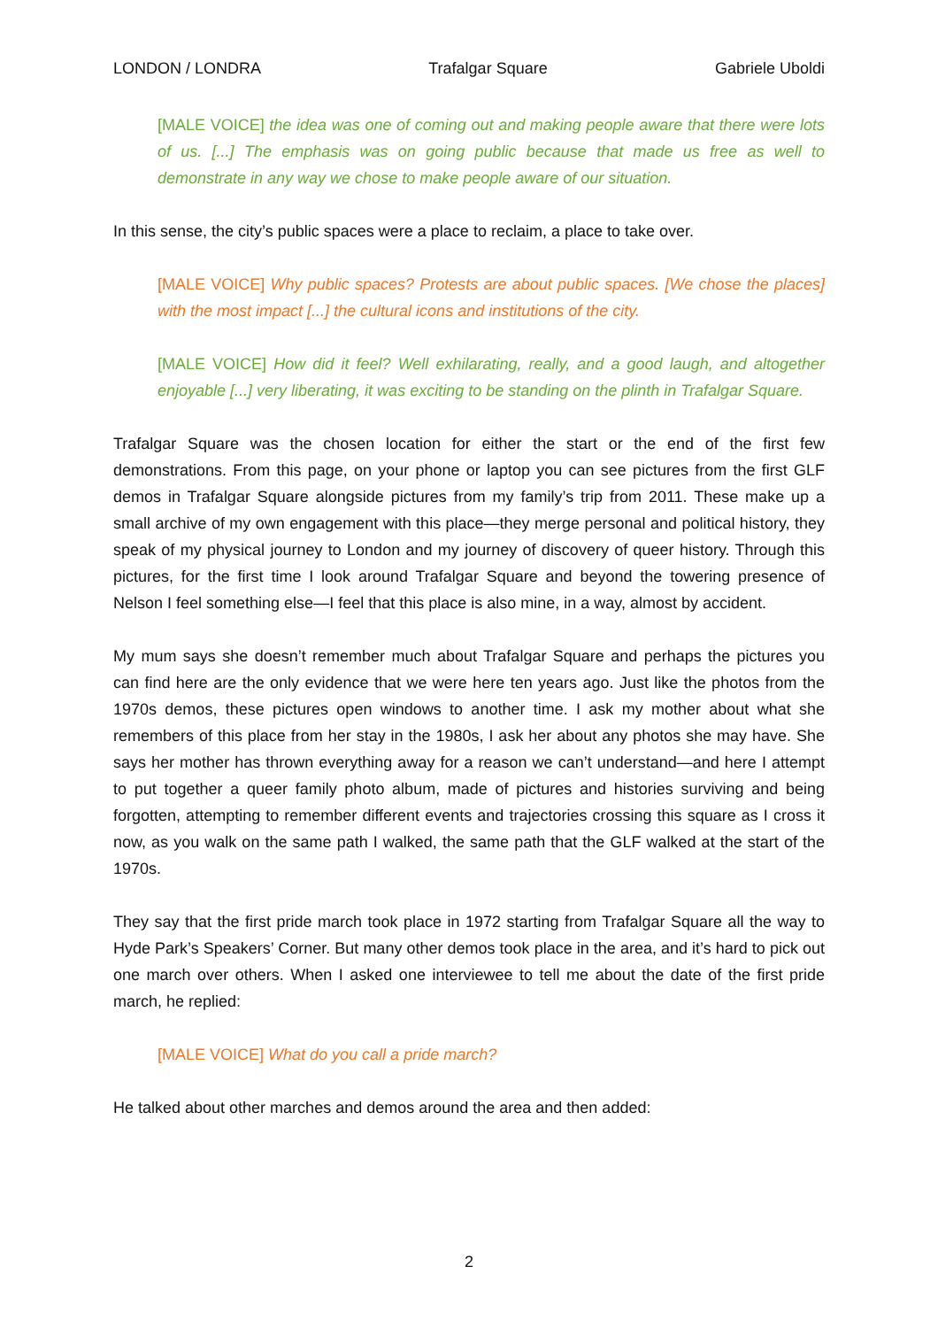LONDON / LONDRA Trafalgar Square Gabriele Uboldi
[MALE VOICE] the idea was one of coming out and making people aware that there were lots of us. [...] The emphasis was on going public because that made us free as well to demonstrate in any way we chose to make people aware of our situation.
In this sense, the city’s public spaces were a place to reclaim, a place to take over.
[MALE VOICE] Why public spaces? Protests are about public spaces. [We chose the places] with the most impact [...] the cultural icons and institutions of the city.
[MALE VOICE] How did it feel? Well exhilarating, really, and a good laugh, and altogether enjoyable [...] very liberating, it was exciting to be standing on the plinth in Trafalgar Square.
Trafalgar Square was the chosen location for either the start or the end of the first few demonstrations. From this page, on your phone or laptop you can see pictures from the first GLF demos in Trafalgar Square alongside pictures from my family’s trip from 2011. These make up a small archive of my own engagement with this place—they merge personal and political history, they speak of my physical journey to London and my journey of discovery of queer history. Through this pictures, for the first time I look around Trafalgar Square and beyond the towering presence of Nelson I feel something else—I feel that this place is also mine, in a way, almost by accident.
My mum says she doesn’t remember much about Trafalgar Square and perhaps the pictures you can find here are the only evidence that we were here ten years ago. Just like the photos from the 1970s demos, these pictures open windows to another time. I ask my mother about what she remembers of this place from her stay in the 1980s, I ask her about any photos she may have. She says her mother has thrown everything away for a reason we can’t understand—and here I attempt to put together a queer family photo album, made of pictures and histories surviving and being forgotten, attempting to remember different events and trajectories crossing this square as I cross it now, as you walk on the same path I walked, the same path that the GLF walked at the start of the 1970s.
They say that the first pride march took place in 1972 starting from Trafalgar Square all the way to Hyde Park’s Speakers’ Corner. But many other demos took place in the area, and it’s hard to pick out one march over others. When I asked one interviewee to tell me about the date of the first pride march, he replied:
[MALE VOICE] What do you call a pride march?
He talked about other marches and demos around the area and then added:
2